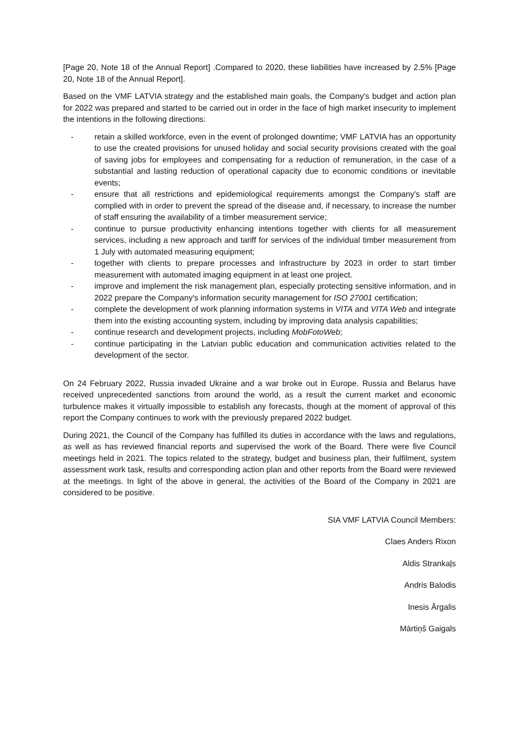[Page 20, Note 18 of the Annual Report] .Compared to 2020, these liabilities have increased by 2.5% [Page 20, Note 18 of the Annual Report].
Based on the VMF LATVIA strategy and the established main goals, the Company's budget and action plan for 2022 was prepared and started to be carried out in order in the face of high market insecurity to implement the intentions in the following directions:
- retain a skilled workforce, even in the event of prolonged downtime; VMF LATVIA has an opportunity to use the created provisions for unused holiday and social security provisions created with the goal of saving jobs for employees and compensating for a reduction of remuneration, in the case of a substantial and lasting reduction of operational capacity due to economic conditions or inevitable events;
- ensure that all restrictions and epidemiological requirements amongst the Company's staff are complied with in order to prevent the spread of the disease and, if necessary, to increase the number of staff ensuring the availability of a timber measurement service;
- continue to pursue productivity enhancing intentions together with clients for all measurement services, including a new approach and tariff for services of the individual timber measurement from 1 July with automated measuring equipment;
- together with clients to prepare processes and infrastructure by 2023 in order to start timber measurement with automated imaging equipment in at least one project.
- improve and implement the risk management plan, especially protecting sensitive information, and in 2022 prepare the Company's information security management for ISO 27001 certification;
- complete the development of work planning information systems in VITA and VITA Web and integrate them into the existing accounting system, including by improving data analysis capabilities;
- continue research and development projects, including MobFotoWeb;
- continue participating in the Latvian public education and communication activities related to the development of the sector.
On 24 February 2022, Russia invaded Ukraine and a war broke out in Europe. Russia and Belarus have received unprecedented sanctions from around the world, as a result the current market and economic turbulence makes it virtually impossible to establish any forecasts, though at the moment of approval of this report the Company continues to work with the previously prepared 2022 budget.
During 2021, the Council of the Company has fulfilled its duties in accordance with the laws and regulations, as well as has reviewed financial reports and supervised the work of the Board. There were five Council meetings held in 2021. The topics related to the strategy, budget and business plan, their fulfilment, system assessment work task, results and corresponding action plan and other reports from the Board were reviewed at the meetings. In light of the above in general, the activities of the Board of the Company in 2021 are considered to be positive.
SIA VMF LATVIA Council Members:
Claes Anders Rixon
Aldis Strankaļs
Andris Balodis
Inesis Ārgalis
Mārtiņš Gaigals